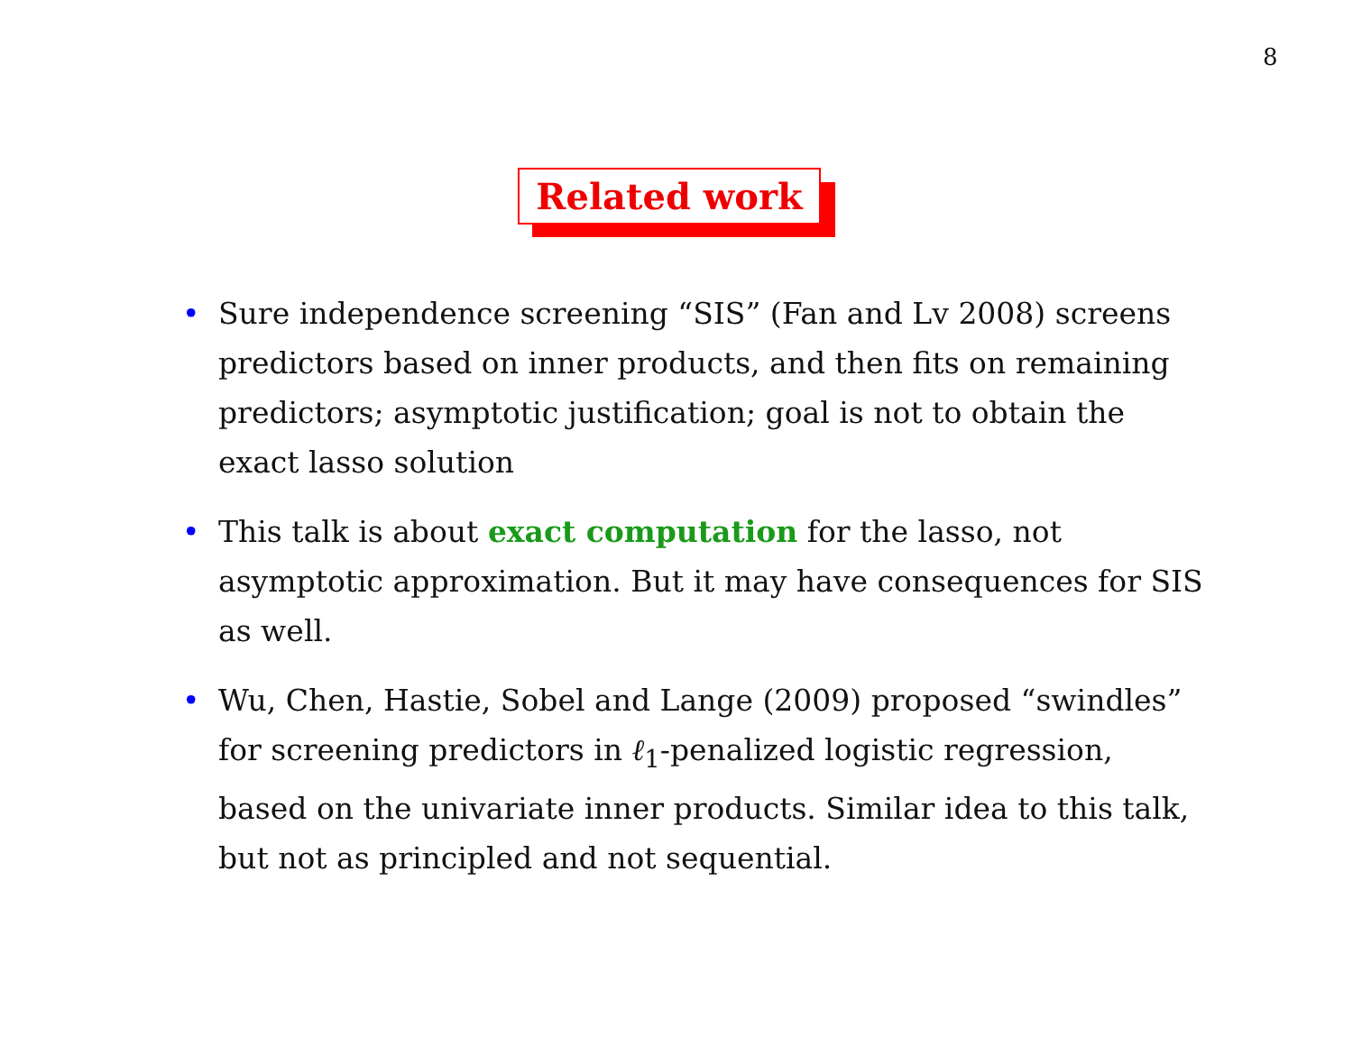8
Related work
• Sure independence screening “SIS” (Fan and Lv 2008) screens predictors based on inner products, and then fits on remaining predictors; asymptotic justification; goal is not to obtain the exact lasso solution
• This talk is about exact computation for the lasso, not asymptotic approximation. But it may have consequences for SIS as well.
• Wu, Chen, Hastie, Sobel and Lange (2009) proposed “swindles” for screening predictors in ℓ<sub>1</sub>-penalized logistic regression, based on the univariate inner products. Similar idea to this talk, but not as principled and not sequential.